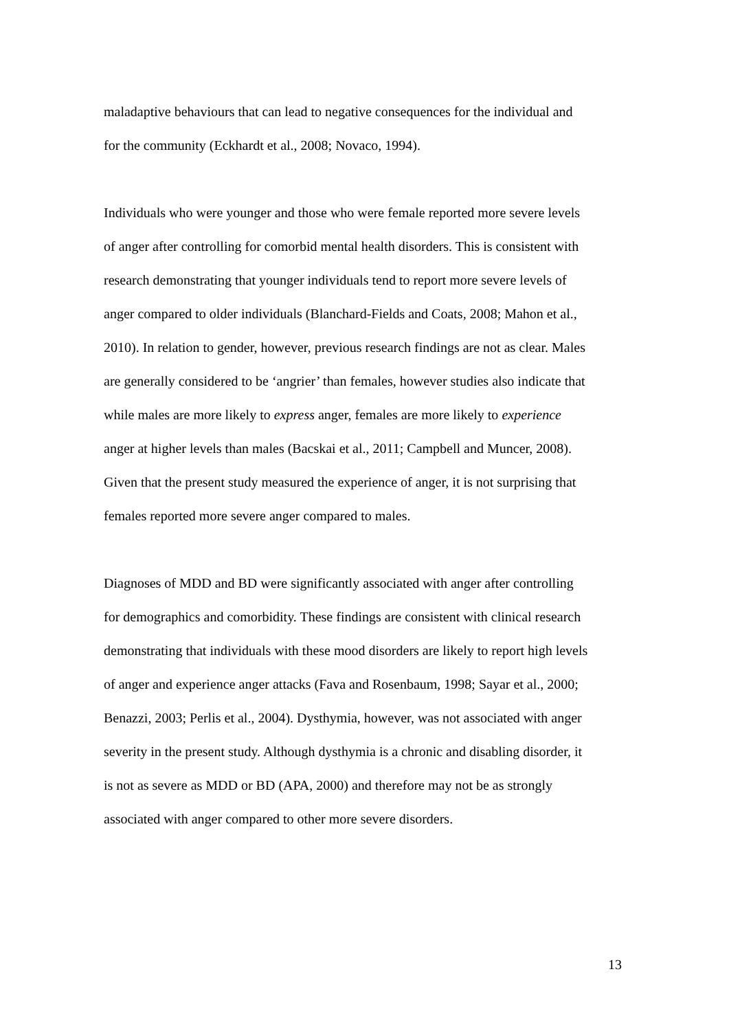maladaptive behaviours that can lead to negative consequences for the individual and
for the community (Eckhardt et al., 2008; Novaco, 1994).
Individuals who were younger and those who were female reported more severe levels
of anger after controlling for comorbid mental health disorders. This is consistent with
research demonstrating that younger individuals tend to report more severe levels of
anger compared to older individuals (Blanchard-Fields and Coats, 2008; Mahon et al.,
2010). In relation to gender, however, previous research findings are not as clear. Males
are generally considered to be ‘angrier’ than females, however studies also indicate that
while males are more likely to express anger, females are more likely to experience
anger at higher levels than males (Bacskai et al., 2011; Campbell and Muncer, 2008).
Given that the present study measured the experience of anger, it is not surprising that
females reported more severe anger compared to males.
Diagnoses of MDD and BD were significantly associated with anger after controlling
for demographics and comorbidity. These findings are consistent with clinical research
demonstrating that individuals with these mood disorders are likely to report high levels
of anger and experience anger attacks (Fava and Rosenbaum, 1998; Sayar et al., 2000;
Benazzi, 2003; Perlis et al., 2004). Dysthymia, however, was not associated with anger
severity in the present study. Although dysthymia is a chronic and disabling disorder, it
is not as severe as MDD or BD (APA, 2000) and therefore may not be as strongly
associated with anger compared to other more severe disorders.
13